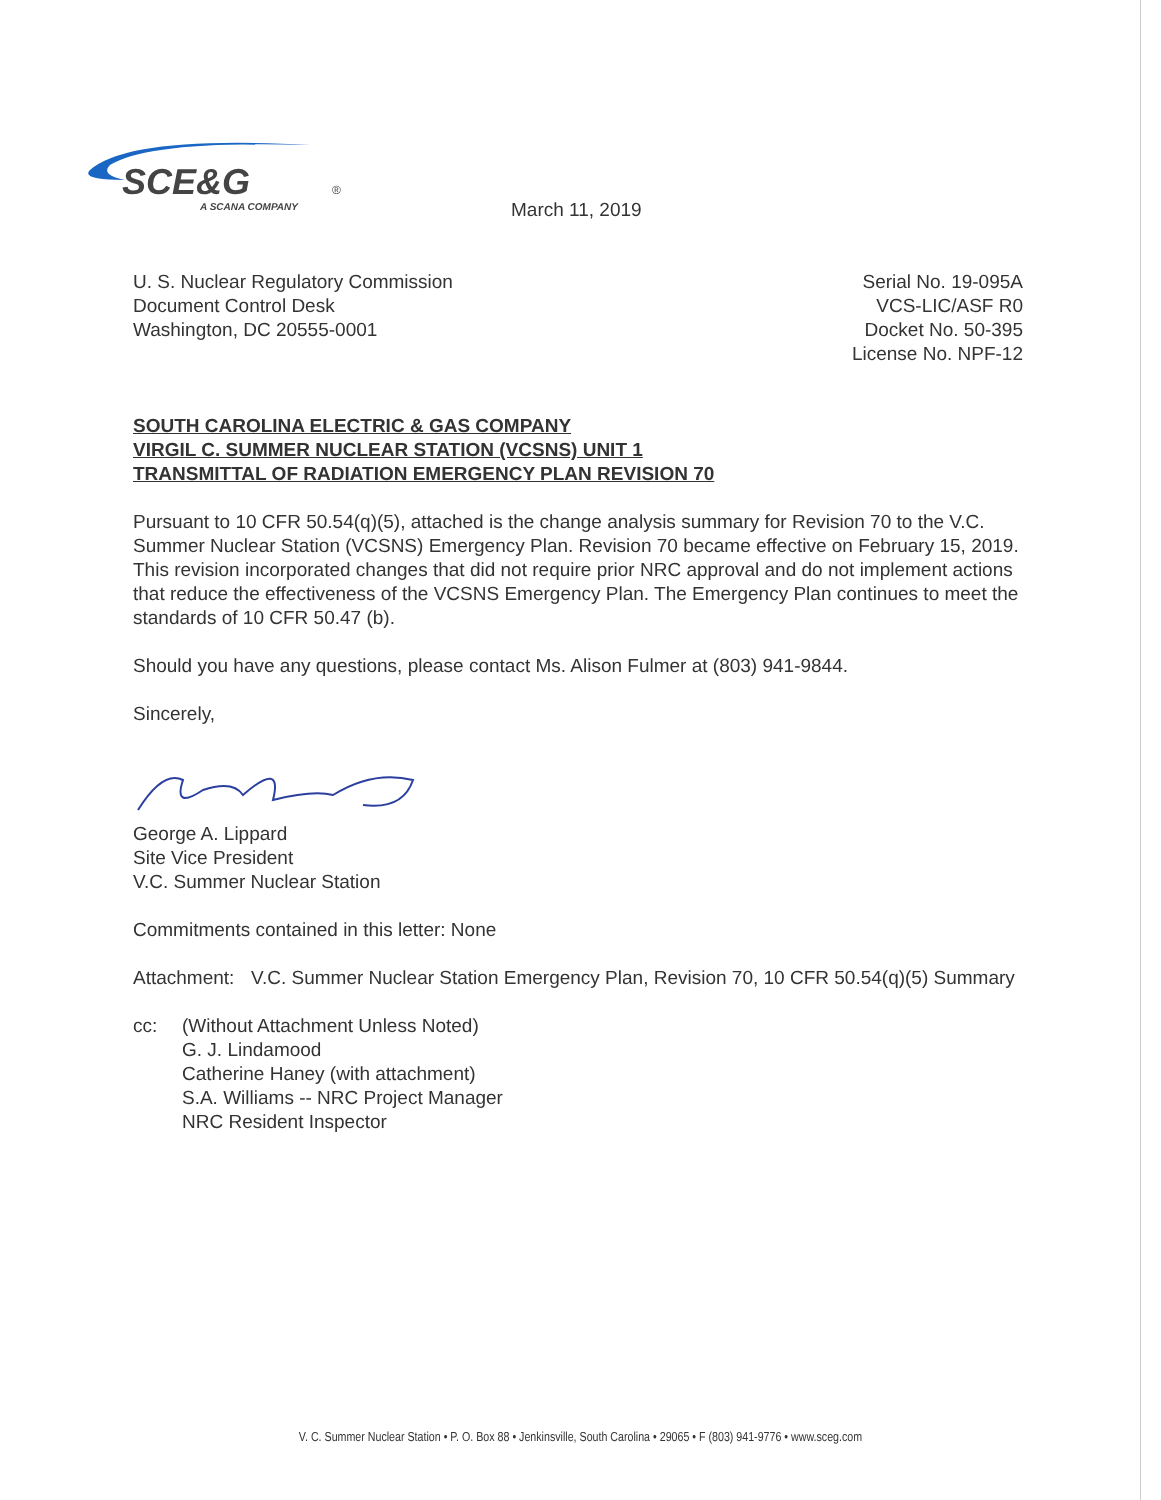SCE&G
®
A SCANA COMPANY
March 11, 2019
U. S. Nuclear Regulatory Commission
Document Control Desk
Washington, DC 20555-0001
Serial No. 19-095A
VCS-LIC/ASF R0
Docket No. 50-395
License No. NPF-12
SOUTH CAROLINA ELECTRIC & GAS COMPANY
VIRGIL C. SUMMER NUCLEAR STATION (VCSNS) UNIT 1
TRANSMITTAL OF RADIATION EMERGENCY PLAN REVISION 70
Pursuant to 10 CFR 50.54(q)(5), attached is the change analysis summary for Revision 70 to the V.C. Summer Nuclear Station (VCSNS) Emergency Plan. Revision 70 became effective on February 15, 2019. This revision incorporated changes that did not require prior NRC approval and do not implement actions that reduce the effectiveness of the VCSNS Emergency Plan. The Emergency Plan continues to meet the standards of 10 CFR 50.47 (b).
Should you have any questions, please contact Ms. Alison Fulmer at (803) 941-9844.
Sincerely,
George A. Lippard
Site Vice President
V.C. Summer Nuclear Station
Commitments contained in this letter: None
Attachment:
V.C. Summer Nuclear Station Emergency Plan, Revision 70, 10 CFR 50.54(q)(5) Summary
cc: (Without Attachment Unless Noted)
G. J. Lindamood
Catherine Haney (with attachment)
S.A. Williams -- NRC Project Manager
NRC Resident Inspector
V. C. Summer Nuclear Station • P. O. Box 88 • Jenkinsville, South Carolina • 29065 • F (803) 941-9776 • www.sceg.com